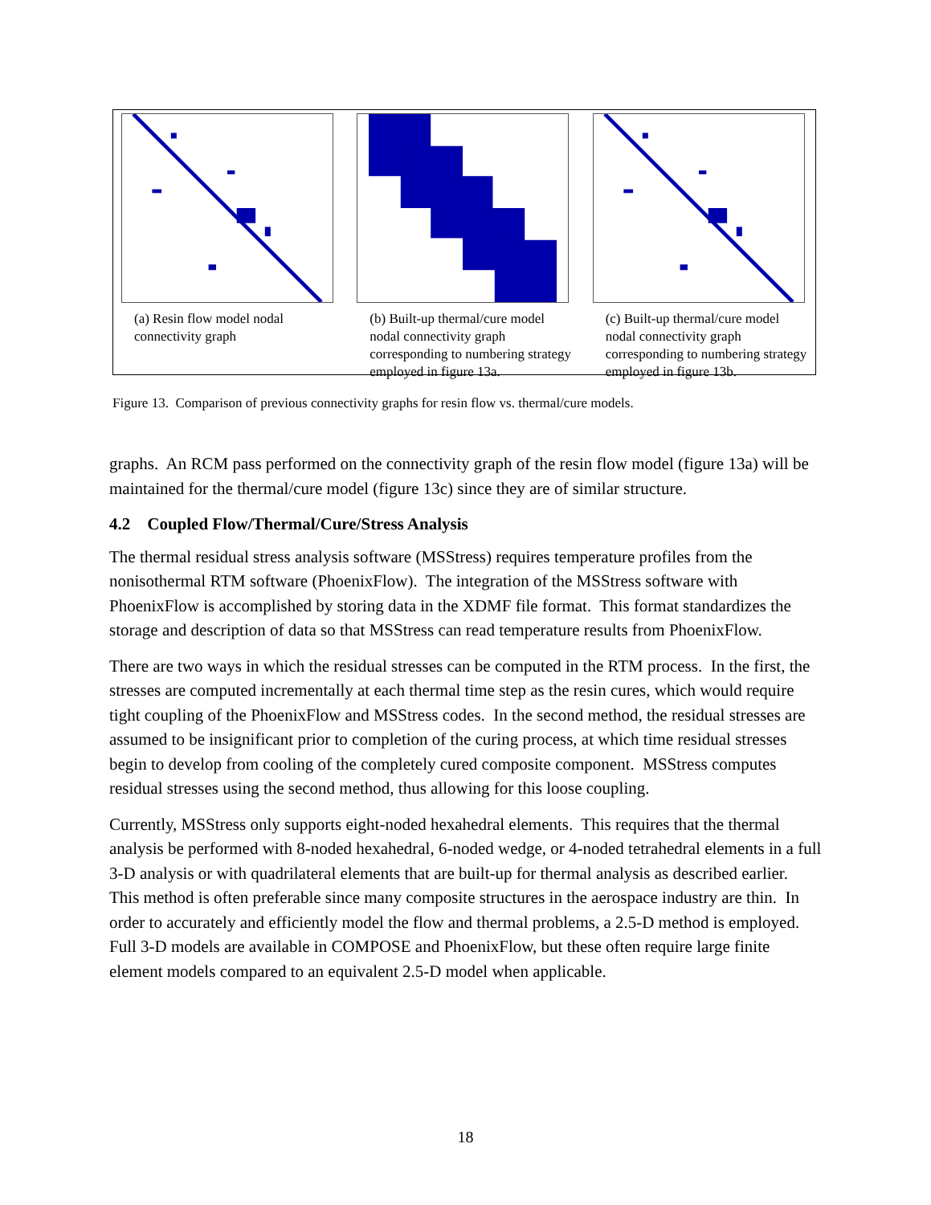(a) Resin flow model nodal connectivity graph
(b) Built-up thermal/cure model nodal connectivity graph corresponding to numbering strategy employed in figure 13a.
(c) Built-up thermal/cure model nodal connectivity graph corresponding to numbering strategy employed in figure 13b.
Figure 13. Comparison of previous connectivity graphs for resin flow vs. thermal/cure models.
graphs. An RCM pass performed on the connectivity graph of the resin flow model (figure 13a) will be maintained for the thermal/cure model (figure 13c) since they are of similar structure.
4.2 Coupled Flow/Thermal/Cure/Stress Analysis
The thermal residual stress analysis software (MSStress) requires temperature profiles from the nonisothermal RTM software (PhoenixFlow). The integration of the MSStress software with PhoenixFlow is accomplished by storing data in the XDMF file format. This format standardizes the storage and description of data so that MSStress can read temperature results from PhoenixFlow.
There are two ways in which the residual stresses can be computed in the RTM process. In the first, the stresses are computed incrementally at each thermal time step as the resin cures, which would require tight coupling of the PhoenixFlow and MSStress codes. In the second method, the residual stresses are assumed to be insignificant prior to completion of the curing process, at which time residual stresses begin to develop from cooling of the completely cured composite component. MSStress computes residual stresses using the second method, thus allowing for this loose coupling.
Currently, MSStress only supports eight-noded hexahedral elements. This requires that the thermal analysis be performed with 8-noded hexahedral, 6-noded wedge, or 4-noded tetrahedral elements in a full 3-D analysis or with quadrilateral elements that are built-up for thermal analysis as described earlier. This method is often preferable since many composite structures in the aerospace industry are thin. In order to accurately and efficiently model the flow and thermal problems, a 2.5-D method is employed. Full 3-D models are available in COMPOSE and PhoenixFlow, but these often require large finite element models compared to an equivalent 2.5-D model when applicable.
18